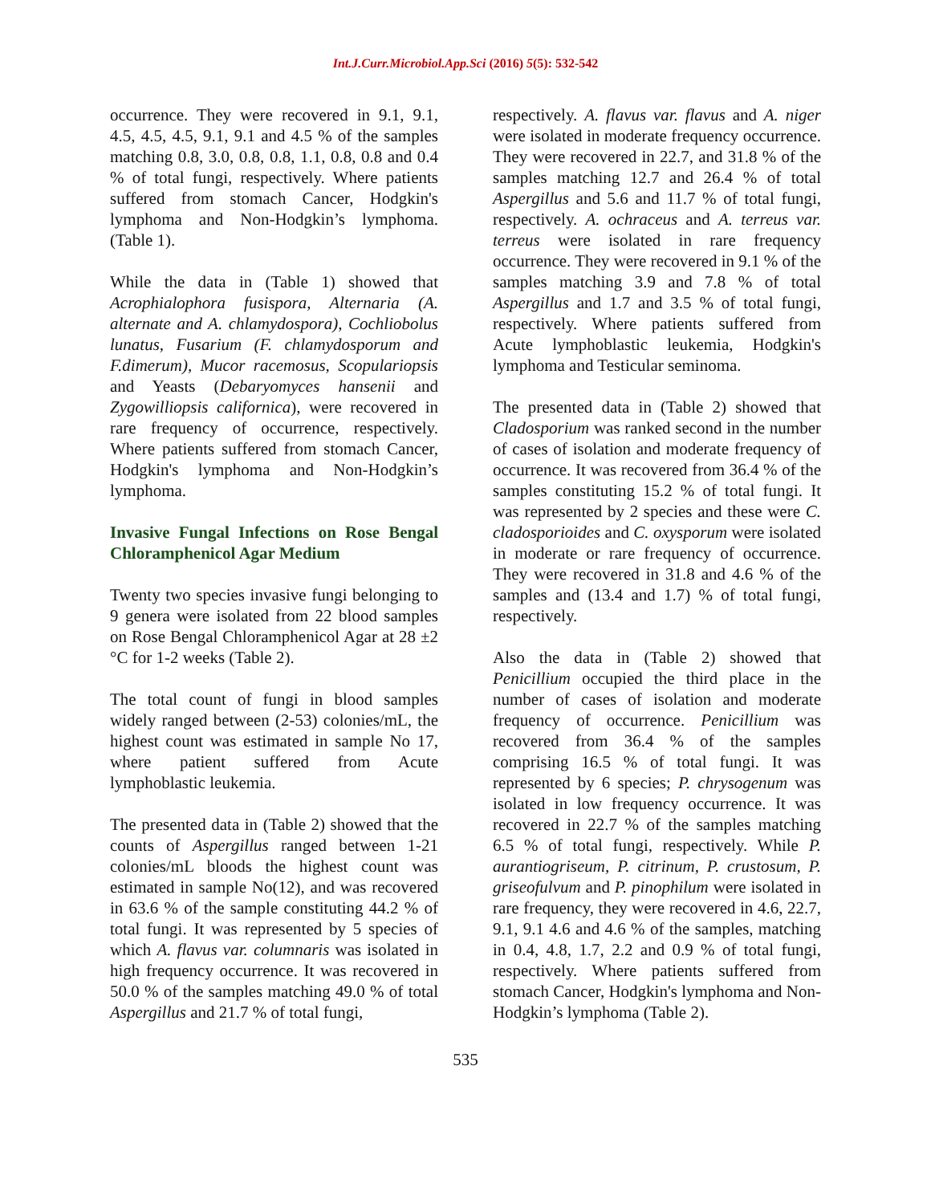Int.J.Curr.Microbiol.App.Sci (2016) 5(5): 532-542
occurrence. They were recovered in 9.1, 9.1, 4.5, 4.5, 4.5, 9.1, 9.1 and 4.5 % of the samples matching 0.8, 3.0, 0.8, 0.8, 1.1, 0.8, 0.8 and 0.4 % of total fungi, respectively. Where patients suffered from stomach Cancer, Hodgkin's lymphoma and Non-Hodgkin’s lymphoma. (Table 1).
While the data in (Table 1) showed that Acrophialophora fusispora, Alternaria (A. alternate and A. chlamydospora), Cochliobolus lunatus, Fusarium (F. chlamydosporum and F.dimerum), Mucor racemosus, Scopulariopsis and Yeasts (Debaryomyces hansenii and Zygowilliopsis californica), were recovered in rare frequency of occurrence, respectively. Where patients suffered from stomach Cancer, Hodgkin's lymphoma and Non-Hodgkin’s lymphoma.
Invasive Fungal Infections on Rose Bengal Chloramphenicol Agar Medium
Twenty two species invasive fungi belonging to 9 genera were isolated from 22 blood samples on Rose Bengal Chloramphenicol Agar at 28 ±2 °C for 1-2 weeks (Table 2).
The total count of fungi in blood samples widely ranged between (2-53) colonies/mL, the highest count was estimated in sample No 17, where patient suffered from Acute lymphoblastic leukemia.
The presented data in (Table 2) showed that the counts of Aspergillus ranged between 1-21 colonies/mL bloods the highest count was estimated in sample No(12), and was recovered in 63.6 % of the sample constituting 44.2 % of total fungi. It was represented by 5 species of which A. flavus var. columnaris was isolated in high frequency occurrence. It was recovered in 50.0 % of the samples matching 49.0 % of total Aspergillus and 21.7 % of total fungi,
respectively. A. flavus var. flavus and A. niger were isolated in moderate frequency occurrence. They were recovered in 22.7, and 31.8 % of the samples matching 12.7 and 26.4 % of total Aspergillus and 5.6 and 11.7 % of total fungi, respectively. A. ochraceus and A. terreus var. terreus were isolated in rare frequency occurrence. They were recovered in 9.1 % of the samples matching 3.9 and 7.8 % of total Aspergillus and 1.7 and 3.5 % of total fungi, respectively. Where patients suffered from Acute lymphoblastic leukemia, Hodgkin's lymphoma and Testicular seminoma.
The presented data in (Table 2) showed that Cladosporium was ranked second in the number of cases of isolation and moderate frequency of occurrence. It was recovered from 36.4 % of the samples constituting 15.2 % of total fungi. It was represented by 2 species and these were C. cladosporioides and C. oxysporum were isolated in moderate or rare frequency of occurrence. They were recovered in 31.8 and 4.6 % of the samples and (13.4 and 1.7) % of total fungi, respectively.
Also the data in (Table 2) showed that Penicillium occupied the third place in the number of cases of isolation and moderate frequency of occurrence. Penicillium was recovered from 36.4 % of the samples comprising 16.5 % of total fungi. It was represented by 6 species; P. chrysogenum was isolated in low frequency occurrence. It was recovered in 22.7 % of the samples matching 6.5 % of total fungi, respectively. While P. aurantiogriseum, P. citrinum, P. crustosum, P. griseofulvum and P. pinophilum were isolated in rare frequency, they were recovered in 4.6, 22.7, 9.1, 9.1 4.6 and 4.6 % of the samples, matching in 0.4, 4.8, 1.7, 2.2 and 0.9 % of total fungi, respectively. Where patients suffered from stomach Cancer, Hodgkin's lymphoma and Non-Hodgkin’s lymphoma (Table 2).
535